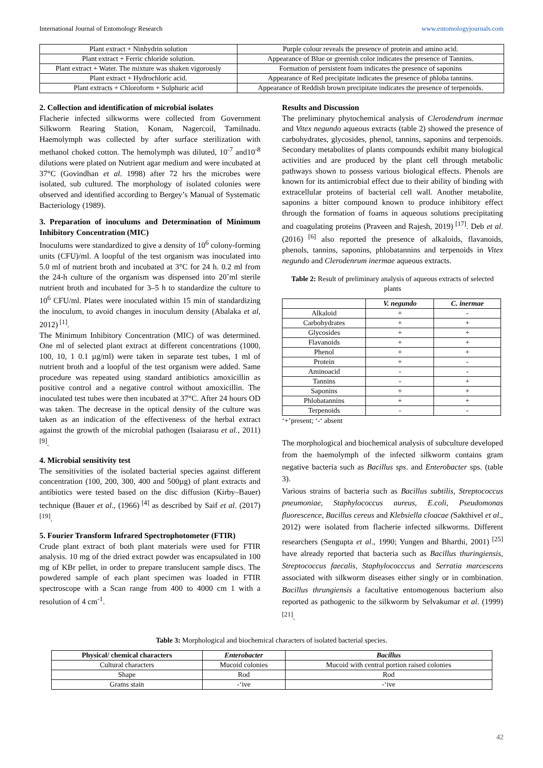International Journal of Entomology Research www.entomologyjournals.com
| Plant extract + Ninhydrin solution | Purple colour reveals the presence of protein and amino acid. |
| Plant extract + Ferric chloride solution. | Appearance of Blue or greenish color indicates the presence of Tannins. |
| Plant extract + Water. The mixture was shaken vigorously | Formation of persistent foam indicates the presence of saponins |
| Plant extract + Hydrochloric acid. | Appearance of Red precipitate indicates the presence of phloba tannins. |
| Plant extracts + Chloroform + Sulphuric acid | Appearance of Reddish brown precipitate indicates the presence of terpenoids. |
2. Collection and identification of microbial isolates
Flacherie infected silkworms were collected from Government Silkworm Rearing Station, Konam, Nagercoil, Tamilnadu. Haemolymph was collected by after surface sterilization with methanol choked cotton. The hemolymph was diluted, 10<sup>-7</sup> and10<sup>-8</sup> dilutions were plated on Nutrient agar medium and were incubated at 37°C (Govindhan et al. 1998) after 72 hrs the microbes were isolated, sub cultured. The morphology of isolated colonies were observed and identified according to Bergey’s Manual of Systematic Bacteriology (1989).
3. Preparation of inoculums and Determination of Minimum Inhibitory Concentration (MIC)
Inoculums were standardized to give a density of 10<sup>6</sup> colony-forming units (CFU)/ml. A loopful of the test organism was inoculated into 5.0 ml of nutrient broth and incubated at 3°C for 24 h. 0.2 ml from the 24-h culture of the organism was dispensed into 20˚ml sterile nutrient broth and incubated for 3–5 h to standardize the culture to 10<sup>6</sup> CFU/ml. Plates were inoculated within 15 min of standardizing the inoculum, to avoid changes in inoculum density (Abalaka et al, 2012)<sup>[1]</sup>.
The Minimum Inhibitory Concentration (MIC) of was determined. One ml of selected plant extract at different concentrations (1000, 100, 10, 1 0.1 µg/ml) were taken in separate test tubes, 1 ml of nutrient broth and a loopful of the test organism were added. Same procedure was repeated using standard antibiotics amoxicillin as positive control and a negative control without amoxicillin. The inoculated test tubes were then incubated at 37°C. After 24 hours OD was taken. The decrease in the optical density of the culture was taken as an indication of the effectiveness of the herbal extract against the growth of the microbial pathogen (Isaiarasu et al., 2011)<sup>[9]</sup>.
4. Microbial sensitivity test
The sensitivities of the isolated bacterial species against different concentration (100, 200, 300, 400 and 500µg) of plant extracts and antibiotics were tested based on the disc diffusion (Kirby–Bauer) technique (Bauer et al., (1966)<sup>[4]</sup> as described by Saif et al. (2017)<sup>[19]</sup>.
5. Fourier Transform Infrared Spectrophotometer (FTIR)
Crude plant extract of both plant materials were used for FTIR analysis. 10 mg of the dried extract powder was encapsulated in 100 mg of KBr pellet, in order to prepare translucent sample discs. The powdered sample of each plant specimen was loaded in FTIR spectroscope with a Scan range from 400 to 4000 cm 1 with a resolution of 4 cm<sup>-1</sup>.
Results and Discussion
The preliminary phytochemical analysis of Clerodendrum inermae and Vitex negundo aqueous extracts (table 2) showed the presence of carbohydrates, glycosides, phenol, tannins, saponins and terpenoids. Secondary metabolites of plants compounds exhibit many biological activities and are produced by the plant cell through metabolic pathways shown to possess various biological effects. Phenols are known for its antimicrobial effect due to their ability of binding with extracellular proteins of bacterial cell wall. Another metabolite, saponins a bitter compound known to produce inhibitory effect through the formation of foams in aqueous solutions precipitating and coagulating proteins (Praveen and Rajesh, 2019)<sup>[17]</sup>. Deb et al. (2016)<sup>[6]</sup> also reported the presence of alkaloids, flavanoids, phenols, tannins, saponins, phlobatannins and terpenoids in Vitex negundo and Clerodenrum inermae aqueous extracts.
Table 2: Result of preliminary analysis of aqueous extracts of selected plants
| | V. negundo | C. inermae |
| --- | --- | --- |
| Alkaloid | + | - |
| Carbohydrates | + | + |
| Glycosides | + | + |
| Flavanoids | + | + |
| Phenol | + | + |
| Protein | + | - |
| Aminoacid | - | - |
| Tannins | - | + |
| Saponins | + | + |
| Phlobatannins | + | + |
| Terpenoids | - | - |
‘+’present; ‘-‘ absent
The morphological and biochemical analysis of subculture developed from the haemolymph of the infected silkworm contains gram negative bacteria such as Bacillus sps. and Enterobacter sps. (table 3).
Various strains of bacteria such as Bacillus subtilis, Streptococcus pneumoniae, Staphylococcus aureus, E.coli, Pseudomonas fluorescence, Bacillus cereus and Klebsiella cloacae (Sakthivel et al., 2012) were isolated from flacherie infected silkworms. Different researchers (Sengupta et al., 1990; Yungen and Bharthi, 2001)<sup>[25]</sup> have already reported that bacteria such as Bacillus thuringiensis, Streptococcus faecalis, Staphylococccus and Serratia marcescens associated with silkworm diseases either singly or in combination. Bacillus thrungiensis a facultative entomogenous bacterium also reported as pathogenic to the silkworm by Selvakumar et al. (1999)<sup>[21]</sup>.
Table 3: Morphological and biochemical characters of isolated bacterial species.
| Physical/ chemical characters | Enterobacter | Bacillus |
| --- | --- | --- |
| Cultural characters | Mucoid colonies | Mucoid with central portion raised colonies |
| Shape | Rod | Rod |
| Grams stain | -‘ive | -‘ive |
42